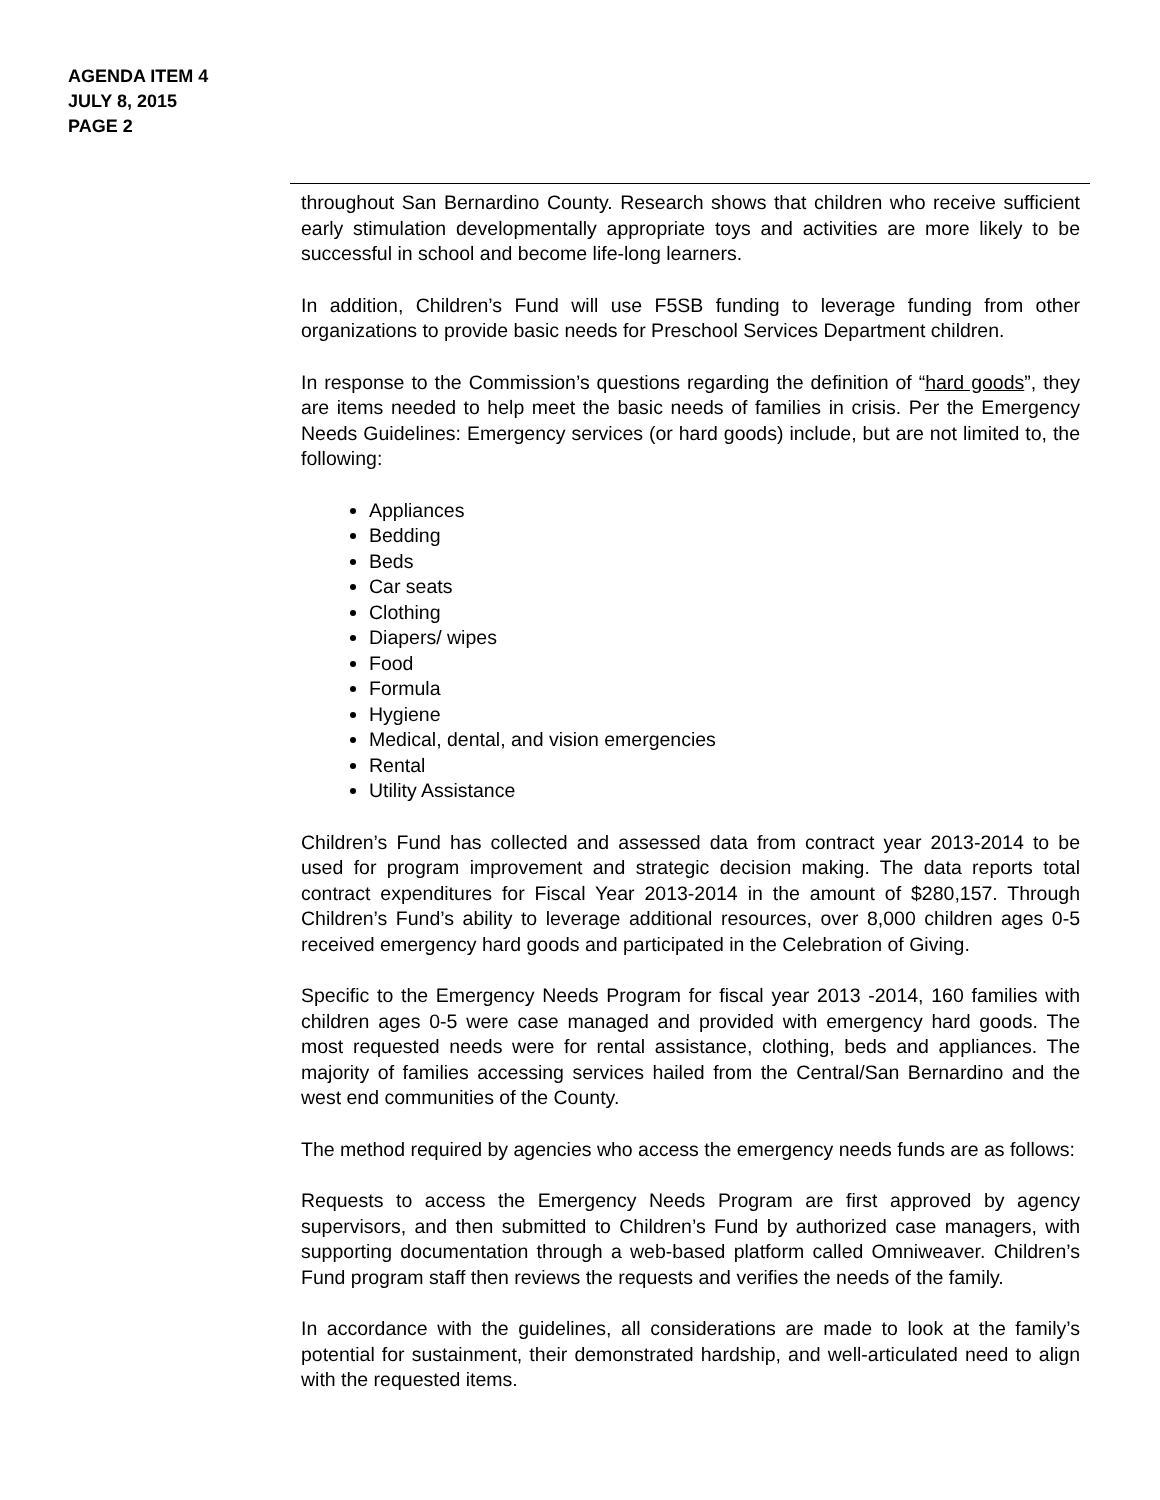AGENDA ITEM 4
JULY 8, 2015
PAGE 2
throughout San Bernardino County. Research shows that children who receive sufficient early stimulation developmentally appropriate toys and activities are more likely to be successful in school and become life-long learners.
In addition, Children’s Fund will use F5SB funding to leverage funding from other organizations to provide basic needs for Preschool Services Department children.
In response to the Commission’s questions regarding the definition of “hard goods”, they are items needed to help meet the basic needs of families in crisis. Per the Emergency Needs Guidelines: Emergency services (or hard goods) include, but are not limited to, the following:
Appliances
Bedding
Beds
Car seats
Clothing
Diapers/ wipes
Food
Formula
Hygiene
Medical, dental, and vision emergencies
Rental
Utility Assistance
Children’s Fund has collected and assessed data from contract year 2013-2014 to be used for program improvement and strategic decision making. The data reports total contract expenditures for Fiscal Year 2013-2014 in the amount of $280,157. Through Children’s Fund’s ability to leverage additional resources, over 8,000 children ages 0-5 received emergency hard goods and participated in the Celebration of Giving.
Specific to the Emergency Needs Program for fiscal year 2013 -2014, 160 families with children ages 0-5 were case managed and provided with emergency hard goods. The most requested needs were for rental assistance, clothing, beds and appliances. The majority of families accessing services hailed from the Central/San Bernardino and the west end communities of the County.
The method required by agencies who access the emergency needs funds are as follows:
Requests to access the Emergency Needs Program are first approved by agency supervisors, and then submitted to Children’s Fund by authorized case managers, with supporting documentation through a web-based platform called Omniweaver. Children’s Fund program staff then reviews the requests and verifies the needs of the family.
In accordance with the guidelines, all considerations are made to look at the family’s potential for sustainment, their demonstrated hardship, and well-articulated need to align with the requested items.